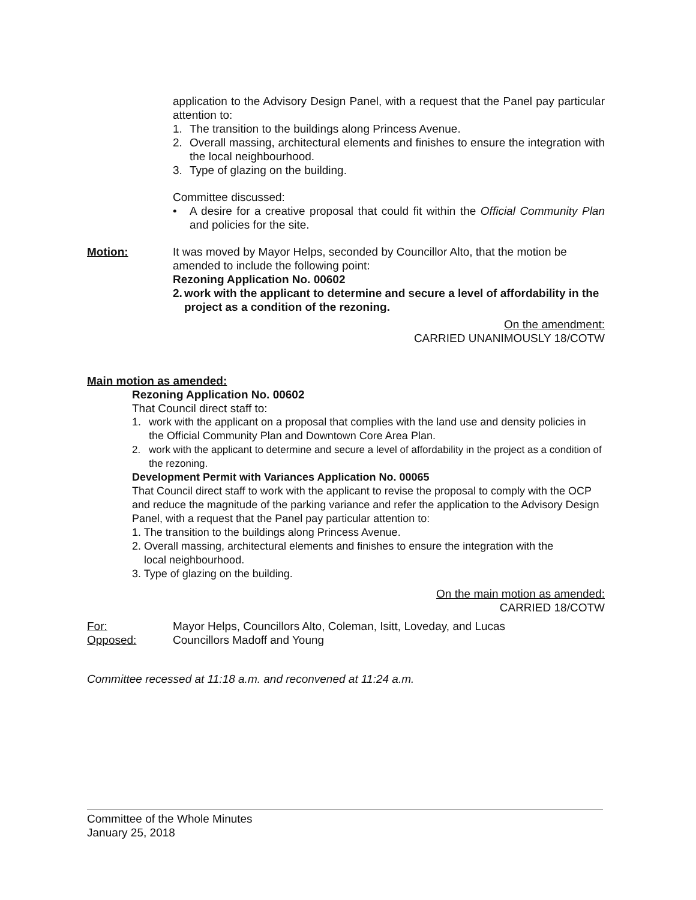application to the Advisory Design Panel, with a request that the Panel pay particular attention to:
1. The transition to the buildings along Princess Avenue.
2. Overall massing, architectural elements and finishes to ensure the integration with the local neighbourhood.
3. Type of glazing on the building.
Committee discussed:
• A desire for a creative proposal that could fit within the Official Community Plan and policies for the site.
Motion: It was moved by Mayor Helps, seconded by Councillor Alto, that the motion be amended to include the following point:
Rezoning Application No. 00602
2. work with the applicant to determine and secure a level of affordability in the project as a condition of the rezoning.
On the amendment:
CARRIED UNANIMOUSLY 18/COTW
Main motion as amended:
Rezoning Application No. 00602
That Council direct staff to:
1. work with the applicant on a proposal that complies with the land use and density policies in the Official Community Plan and Downtown Core Area Plan.
2. work with the applicant to determine and secure a level of affordability in the project as a condition of the rezoning.
Development Permit with Variances Application No. 00065
That Council direct staff to work with the applicant to revise the proposal to comply with the OCP and reduce the magnitude of the parking variance and refer the application to the Advisory Design Panel, with a request that the Panel pay particular attention to:
1. The transition to the buildings along Princess Avenue.
2. Overall massing, architectural elements and finishes to ensure the integration with the
local neighbourhood.
3. Type of glazing on the building.
On the main motion as amended:
CARRIED 18/COTW
For: Mayor Helps, Councillors Alto, Coleman, Isitt, Loveday, and Lucas
Opposed: Councillors Madoff and Young
Committee recessed at 11:18 a.m. and reconvened at 11:24 a.m.
Committee of the Whole Minutes
January 25, 2018